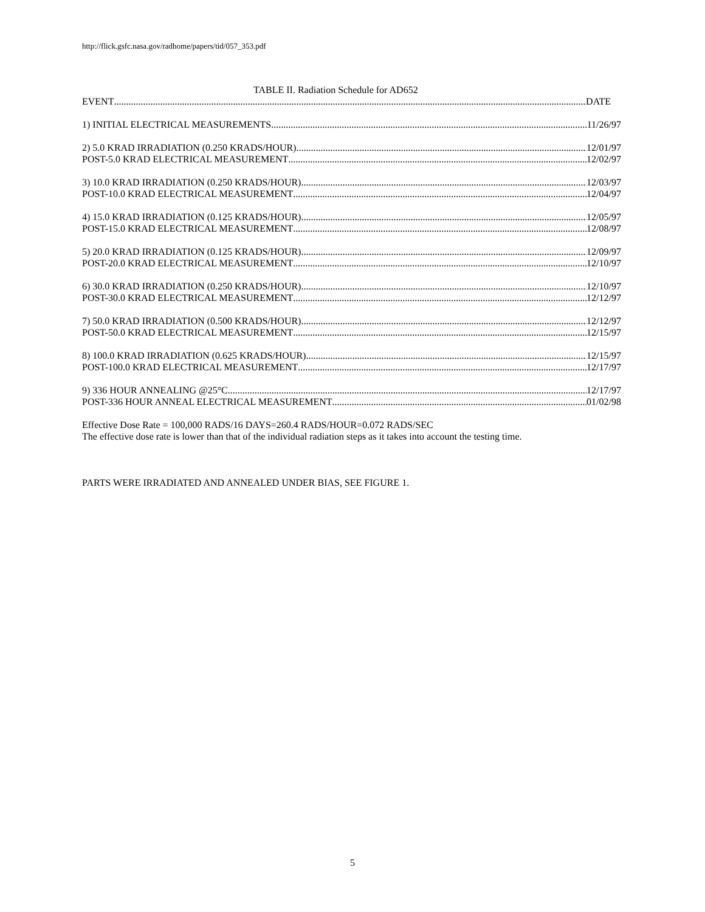http://flick.gsfc.nasa.gov/radhome/papers/tid/057_353.pdf
TABLE II. Radiation Schedule for AD652
EVENT DATE
1) INITIAL ELECTRICAL MEASUREMENTS 11/26/97
2) 5.0 KRAD IRRADIATION (0.250 KRADS/HOUR) 12/01/97
POST-5.0 KRAD ELECTRICAL MEASUREMENT 12/02/97
3) 10.0 KRAD IRRADIATION (0.250 KRADS/HOUR) 12/03/97
POST-10.0 KRAD ELECTRICAL MEASUREMENT 12/04/97
4) 15.0 KRAD IRRADIATION (0.125 KRADS/HOUR) 12/05/97
POST-15.0 KRAD ELECTRICAL MEASUREMENT 12/08/97
5) 20.0 KRAD IRRADIATION (0.125 KRADS/HOUR) 12/09/97
POST-20.0 KRAD ELECTRICAL MEASUREMENT 12/10/97
6) 30.0 KRAD IRRADIATION (0.250 KRADS/HOUR) 12/10/97
POST-30.0 KRAD ELECTRICAL MEASUREMENT 12/12/97
7) 50.0 KRAD IRRADIATION (0.500 KRADS/HOUR) 12/12/97
POST-50.0 KRAD ELECTRICAL MEASUREMENT 12/15/97
8) 100.0 KRAD IRRADIATION (0.625 KRADS/HOUR) 12/15/97
POST-100.0 KRAD ELECTRICAL MEASUREMENT 12/17/97
9) 336 HOUR ANNEALING @25°C 12/17/97
POST-336 HOUR ANNEAL ELECTRICAL MEASUREMENT 01/02/98
Effective Dose Rate = 100,000 RADS/16 DAYS=260.4 RADS/HOUR=0.072 RADS/SEC
The effective dose rate is lower than that of the individual radiation steps as it takes into account the testing time.
PARTS WERE IRRADIATED AND ANNEALED UNDER BIAS, SEE FIGURE 1.
5